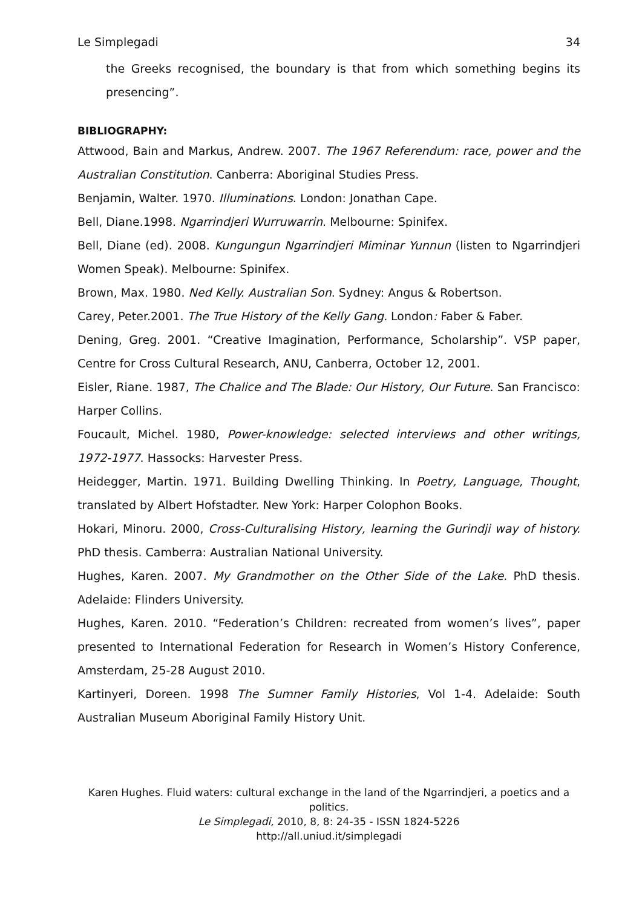Le Simplegadi 34
the Greeks recognised, the boundary is that from which something begins its presencing”.
BIBLIOGRAPHY:
Attwood, Bain and Markus, Andrew. 2007. The 1967 Referendum: race, power and the Australian Constitution. Canberra: Aboriginal Studies Press.
Benjamin, Walter. 1970. Illuminations. London: Jonathan Cape.
Bell, Diane.1998. Ngarrindjeri Wurruwarrin. Melbourne: Spinifex.
Bell, Diane (ed). 2008. Kungungun Ngarrindjeri Miminar Yunnun (listen to Ngarrindjeri Women Speak). Melbourne: Spinifex.
Brown, Max. 1980. Ned Kelly. Australian Son. Sydney: Angus & Robertson.
Carey, Peter.2001. The True History of the Kelly Gang. London: Faber & Faber.
Dening, Greg. 2001. “Creative Imagination, Performance, Scholarship”. VSP paper, Centre for Cross Cultural Research, ANU, Canberra, October 12, 2001.
Eisler, Riane. 1987, The Chalice and The Blade: Our History, Our Future. San Francisco: Harper Collins.
Foucault, Michel. 1980, Power-knowledge: selected interviews and other writings, 1972-1977. Hassocks: Harvester Press.
Heidegger, Martin. 1971. Building Dwelling Thinking. In Poetry, Language, Thought, translated by Albert Hofstadter. New York: Harper Colophon Books.
Hokari, Minoru. 2000, Cross-Culturalising History, learning the Gurindji way of history. PhD thesis. Camberra: Australian National University.
Hughes, Karen. 2007. My Grandmother on the Other Side of the Lake. PhD thesis. Adelaide: Flinders University.
Hughes, Karen. 2010. “Federation’s Children: recreated from women’s lives”, paper presented to International Federation for Research in Women’s History Conference, Amsterdam, 25-28 August 2010.
Kartinyeri, Doreen. 1998 The Sumner Family Histories, Vol 1-4. Adelaide: South Australian Museum Aboriginal Family History Unit.
Karen Hughes. Fluid waters: cultural exchange in the land of the Ngarrindjeri, a poetics and a politics.
Le Simplegadi, 2010, 8, 8: 24-35 - ISSN 1824-5226
http://all.uniud.it/simplegadi